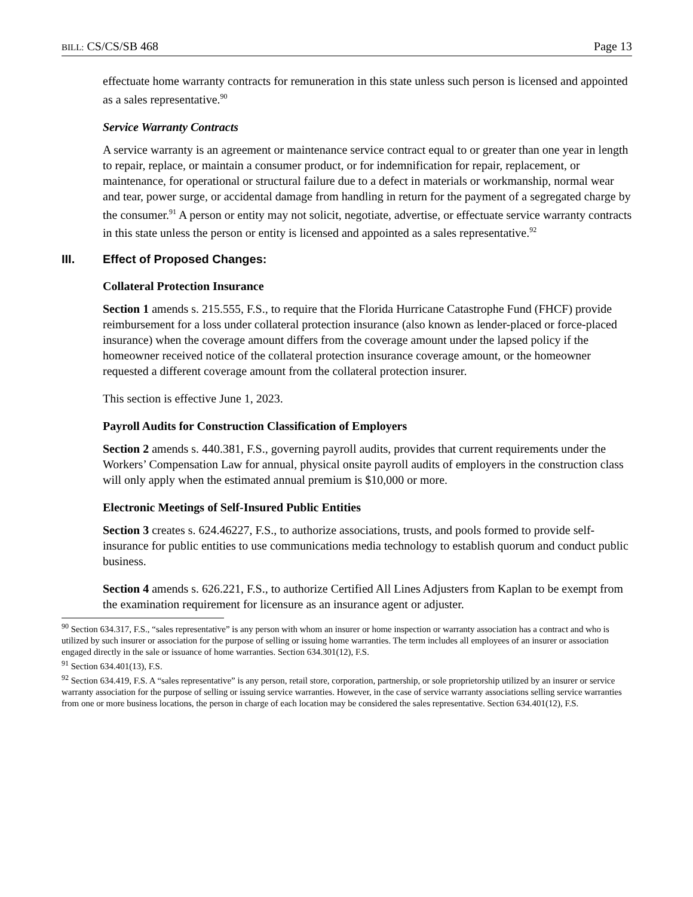BILL: CS/CS/SB 468 Page 13
effectuate home warranty contracts for remuneration in this state unless such person is licensed and appointed as a sales representative.<sup>90</sup>
Service Warranty Contracts
A service warranty is an agreement or maintenance service contract equal to or greater than one year in length to repair, replace, or maintain a consumer product, or for indemnification for repair, replacement, or maintenance, for operational or structural failure due to a defect in materials or workmanship, normal wear and tear, power surge, or accidental damage from handling in return for the payment of a segregated charge by the consumer.<sup>91</sup> A person or entity may not solicit, negotiate, advertise, or effectuate service warranty contracts in this state unless the person or entity is licensed and appointed as a sales representative.<sup>92</sup>
III. Effect of Proposed Changes:
Collateral Protection Insurance
Section 1 amends s. 215.555, F.S., to require that the Florida Hurricane Catastrophe Fund (FHCF) provide reimbursement for a loss under collateral protection insurance (also known as lender-placed or force-placed insurance) when the coverage amount differs from the coverage amount under the lapsed policy if the homeowner received notice of the collateral protection insurance coverage amount, or the homeowner requested a different coverage amount from the collateral protection insurer.
This section is effective June 1, 2023.
Payroll Audits for Construction Classification of Employers
Section 2 amends s. 440.381, F.S., governing payroll audits, provides that current requirements under the Workers’ Compensation Law for annual, physical onsite payroll audits of employers in the construction class will only apply when the estimated annual premium is $10,000 or more.
Electronic Meetings of Self-Insured Public Entities
Section 3 creates s. 624.46227, F.S., to authorize associations, trusts, and pools formed to provide self-insurance for public entities to use communications media technology to establish quorum and conduct public business.
Section 4 amends s. 626.221, F.S., to authorize Certified All Lines Adjusters from Kaplan to be exempt from the examination requirement for licensure as an insurance agent or adjuster.
<sup>90</sup> Section 634.317, F.S., “sales representative” is any person with whom an insurer or home inspection or warranty association has a contract and who is utilized by such insurer or association for the purpose of selling or issuing home warranties. The term includes all employees of an insurer or association engaged directly in the sale or issuance of home warranties. Section 634.301(12), F.S.
<sup>91</sup> Section 634.401(13), F.S.
<sup>92</sup> Section 634.419, F.S. A “sales representative” is any person, retail store, corporation, partnership, or sole proprietorship utilized by an insurer or service warranty association for the purpose of selling or issuing service warranties. However, in the case of service warranty associations selling service warranties from one or more business locations, the person in charge of each location may be considered the sales representative. Section 634.401(12), F.S.